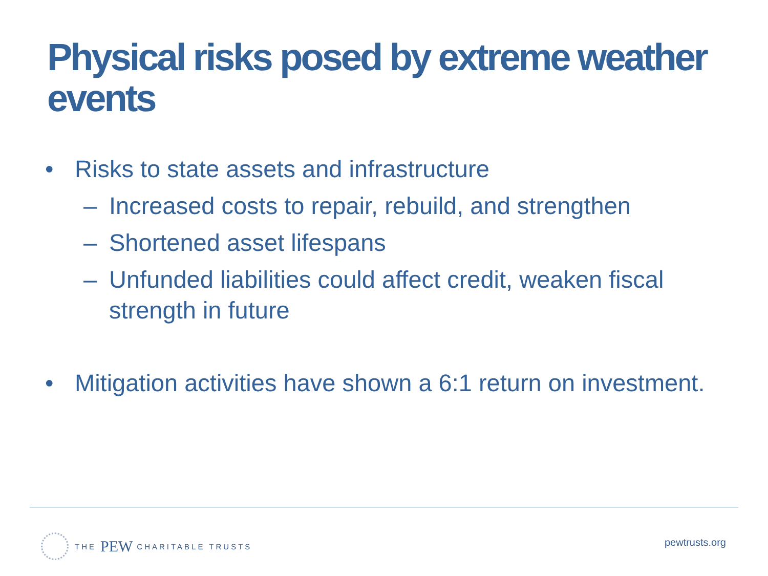Physical risks posed by extreme weather events
• Risks to state assets and infrastructure
– Increased costs to repair, rebuild, and strengthen
– Shortened asset lifespans
– Unfunded liabilities could affect credit, weaken fiscal strength in future
• Mitigation activities have shown a 6:1 return on investment.
THE PEW CHARITABLE TRUSTS pewtrusts.org